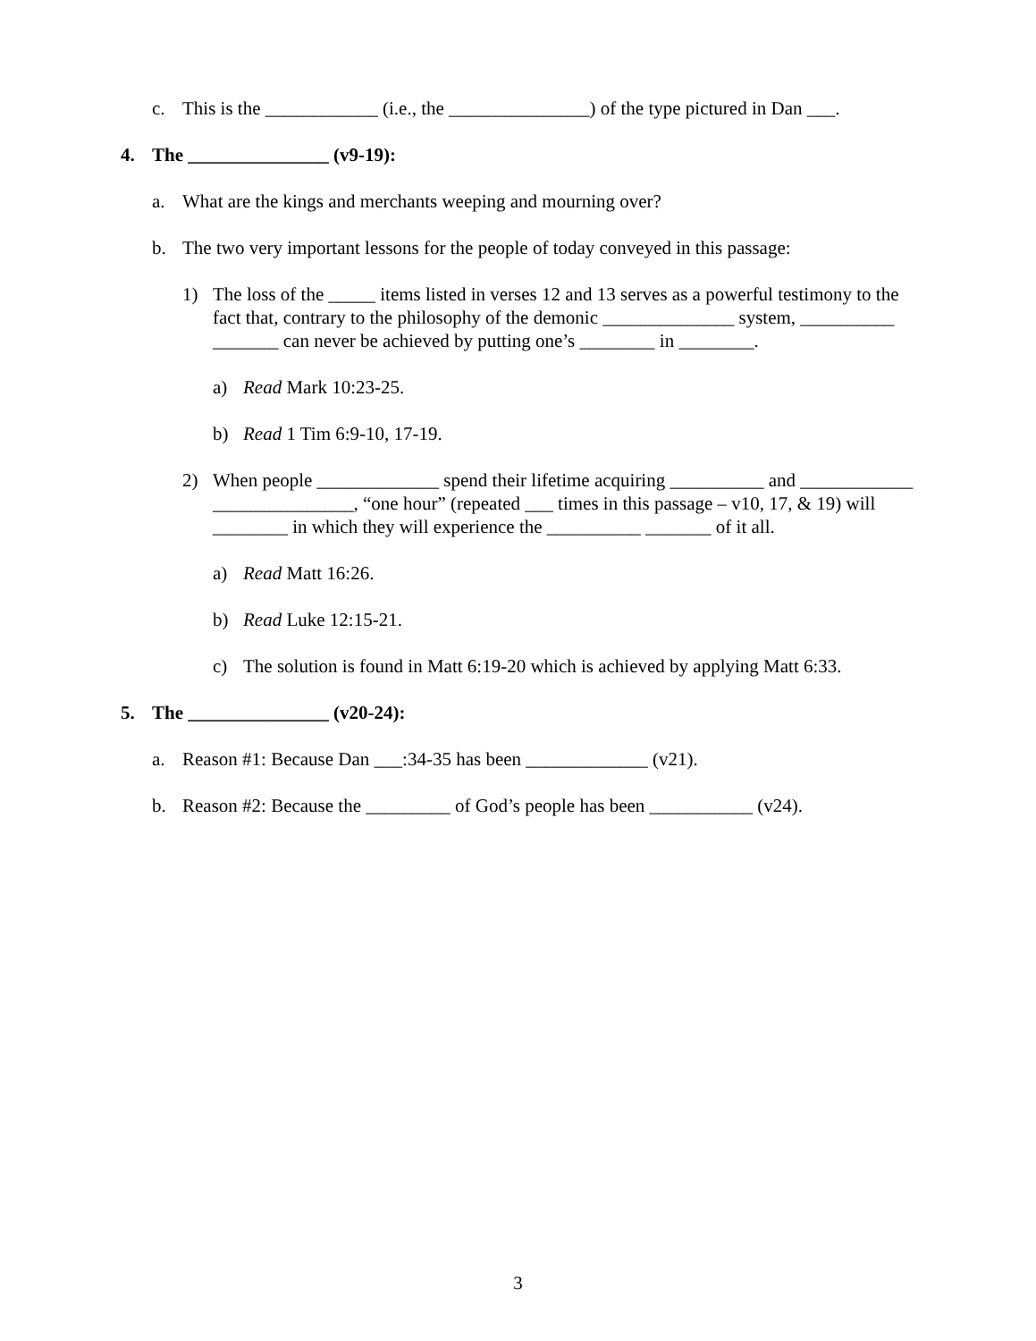c. This is the ____________ (i.e., the _______________) of the type pictured in Dan ___.
4. The _______________ (v9-19):
a. What are the kings and merchants weeping and mourning over?
b. The two very important lessons for the people of today conveyed in this passage:
1) The loss of the _____ items listed in verses 12 and 13 serves as a powerful testimony to the fact that, contrary to the philosophy of the demonic ______________ system, __________ _______ can never be achieved by putting one’s ________ in ________.
a) Read Mark 10:23-25.
b) Read 1 Tim 6:9-10, 17-19.
2) When people _____________ spend their lifetime acquiring __________ and ____________ _______________, “one hour” (repeated ___ times in this passage – v10, 17, & 19) will ________ in which they will experience the __________ _______ of it all.
a) Read Matt 16:26.
b) Read Luke 12:15-21.
c) The solution is found in Matt 6:19-20 which is achieved by applying Matt 6:33.
5. The _______________ (v20-24):
a. Reason #1: Because Dan ___:34-35 has been _____________ (v21).
b. Reason #2: Because the _________ of God’s people has been ___________ (v24).
3